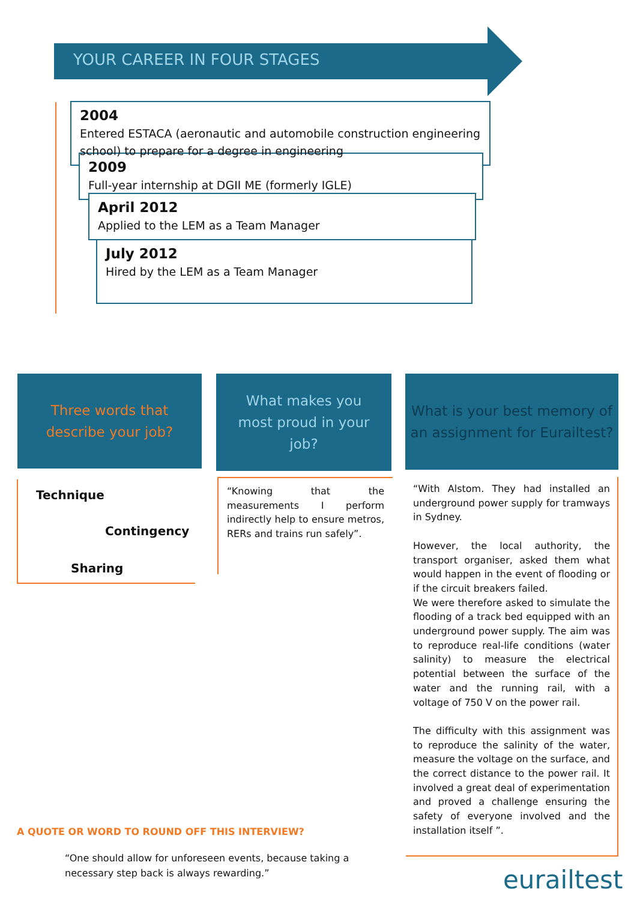YOUR CAREER IN FOUR STAGES
2004
Entered ESTACA (aeronautic and automobile construction engineering school) to prepare for a degree in engineering
2009
Full-year internship at DGII ME (formerly IGLE)
April 2012
Applied to the LEM as a Team Manager
July 2012
Hired by the LEM as a Team Manager
Three words that
describe your job?
What makes you
most proud in your
job?
What is your best memory of
an assignment for Eurailtest?
Technique
Contingency
Sharing
“Knowing that the measurements I perform indirectly help to ensure metros, RERs and trains run safely”.
“With Alstom. They had installed an underground power supply for tramways in Sydney.
However, the local authority, the transport organiser, asked them what would happen in the event of flooding or if the circuit breakers failed.
We were therefore asked to simulate the flooding of a track bed equipped with an underground power supply. The aim was to reproduce real-life conditions (water salinity) to measure the electrical potential between the surface of the water and the running rail, with a voltage of 750 V on the power rail.
The difficulty with this assignment was to reproduce the salinity of the water, measure the voltage on the surface, and the correct distance to the power rail. It involved a great deal of experimentation and proved a challenge ensuring the safety of everyone involved and the installation itself ”.
A QUOTE OR WORD TO ROUND OFF THIS INTERVIEW?
“One should allow for unforeseen events, because taking a necessary step back is always rewarding.”
eurailtest